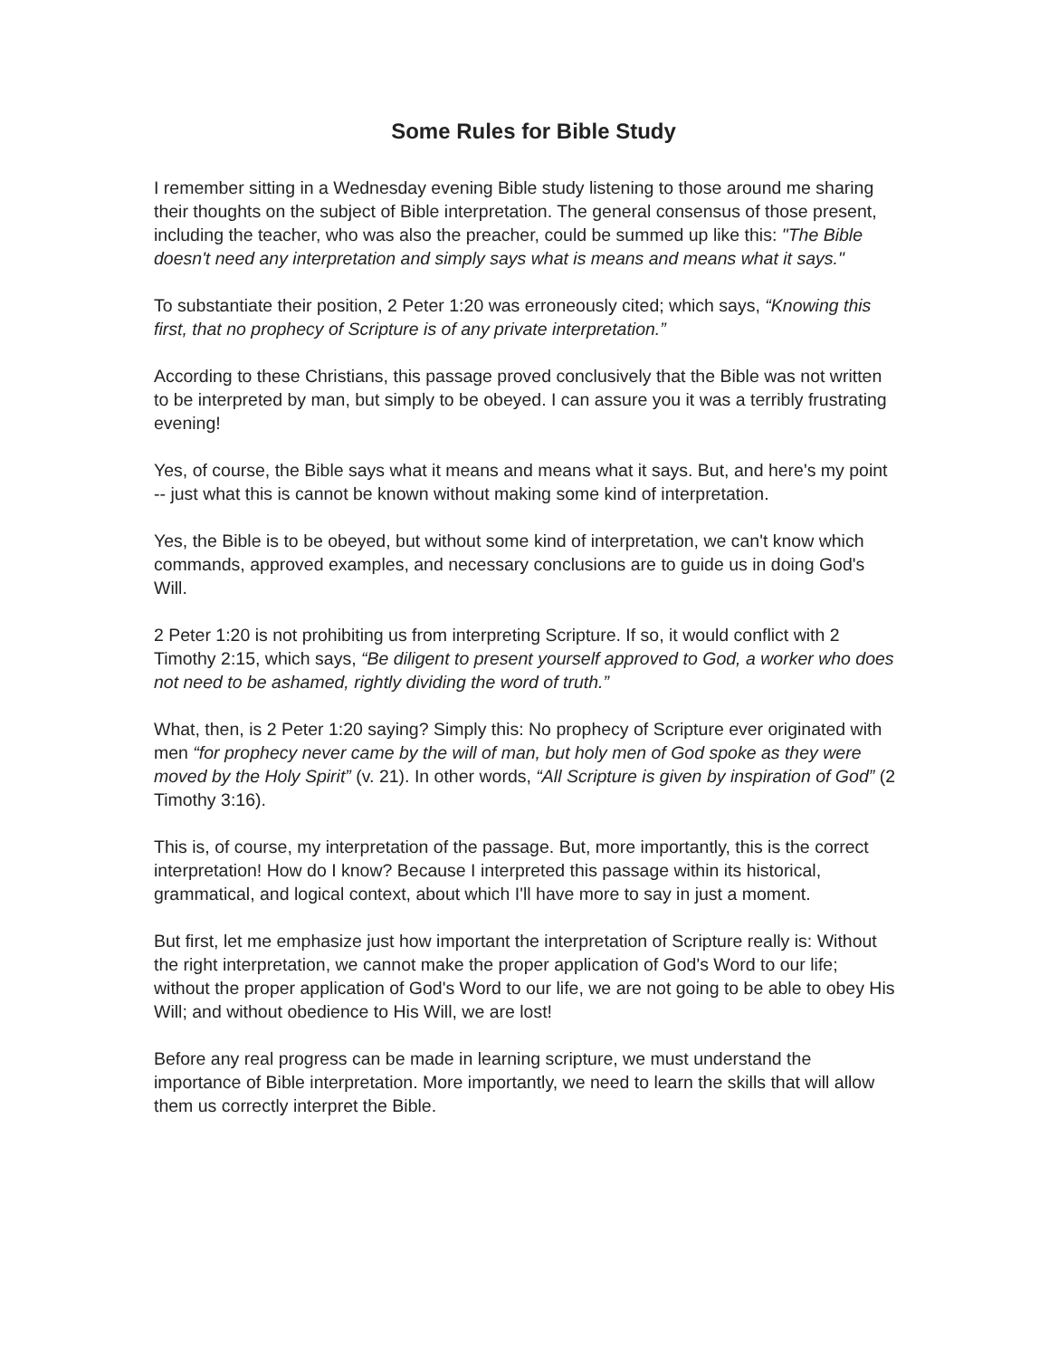Some Rules for Bible Study
I remember sitting in a Wednesday evening Bible study listening to those around me sharing their thoughts on the subject of Bible interpretation. The general consensus of those present, including the teacher, who was also the preacher, could be summed up like this: "The Bible doesn't need any interpretation and simply says what is means and means what it says."
To substantiate their position, 2 Peter 1:20 was erroneously cited; which says, “Knowing this first, that no prophecy of Scripture is of any private interpretation.”
According to these Christians, this passage proved conclusively that the Bible was not written to be interpreted by man, but simply to be obeyed. I can assure you it was a terribly frustrating evening!
Yes, of course, the Bible says what it means and means what it says. But, and here's my point -- just what this is cannot be known without making some kind of interpretation.
Yes, the Bible is to be obeyed, but without some kind of interpretation, we can't know which commands, approved examples, and necessary conclusions are to guide us in doing God's Will.
2 Peter 1:20 is not prohibiting us from interpreting Scripture. If so, it would conflict with 2 Timothy 2:15, which says, “Be diligent to present yourself approved to God, a worker who does not need to be ashamed, rightly dividing the word of truth.”
What, then, is 2 Peter 1:20 saying? Simply this: No prophecy of Scripture ever originated with men “for prophecy never came by the will of man, but holy men of God spoke as they were moved by the Holy Spirit” (v. 21). In other words, “All Scripture is given by inspiration of God” (2 Timothy 3:16).
This is, of course, my interpretation of the passage. But, more importantly, this is the correct interpretation! How do I know? Because I interpreted this passage within its historical, grammatical, and logical context, about which I'll have more to say in just a moment.
But first, let me emphasize just how important the interpretation of Scripture really is: Without the right interpretation, we cannot make the proper application of God's Word to our life; without the proper application of God's Word to our life, we are not going to be able to obey His Will; and without obedience to His Will, we are lost!
Before any real progress can be made in learning scripture, we must understand the importance of Bible interpretation. More importantly, we need to learn the skills that will allow them us correctly interpret the Bible.